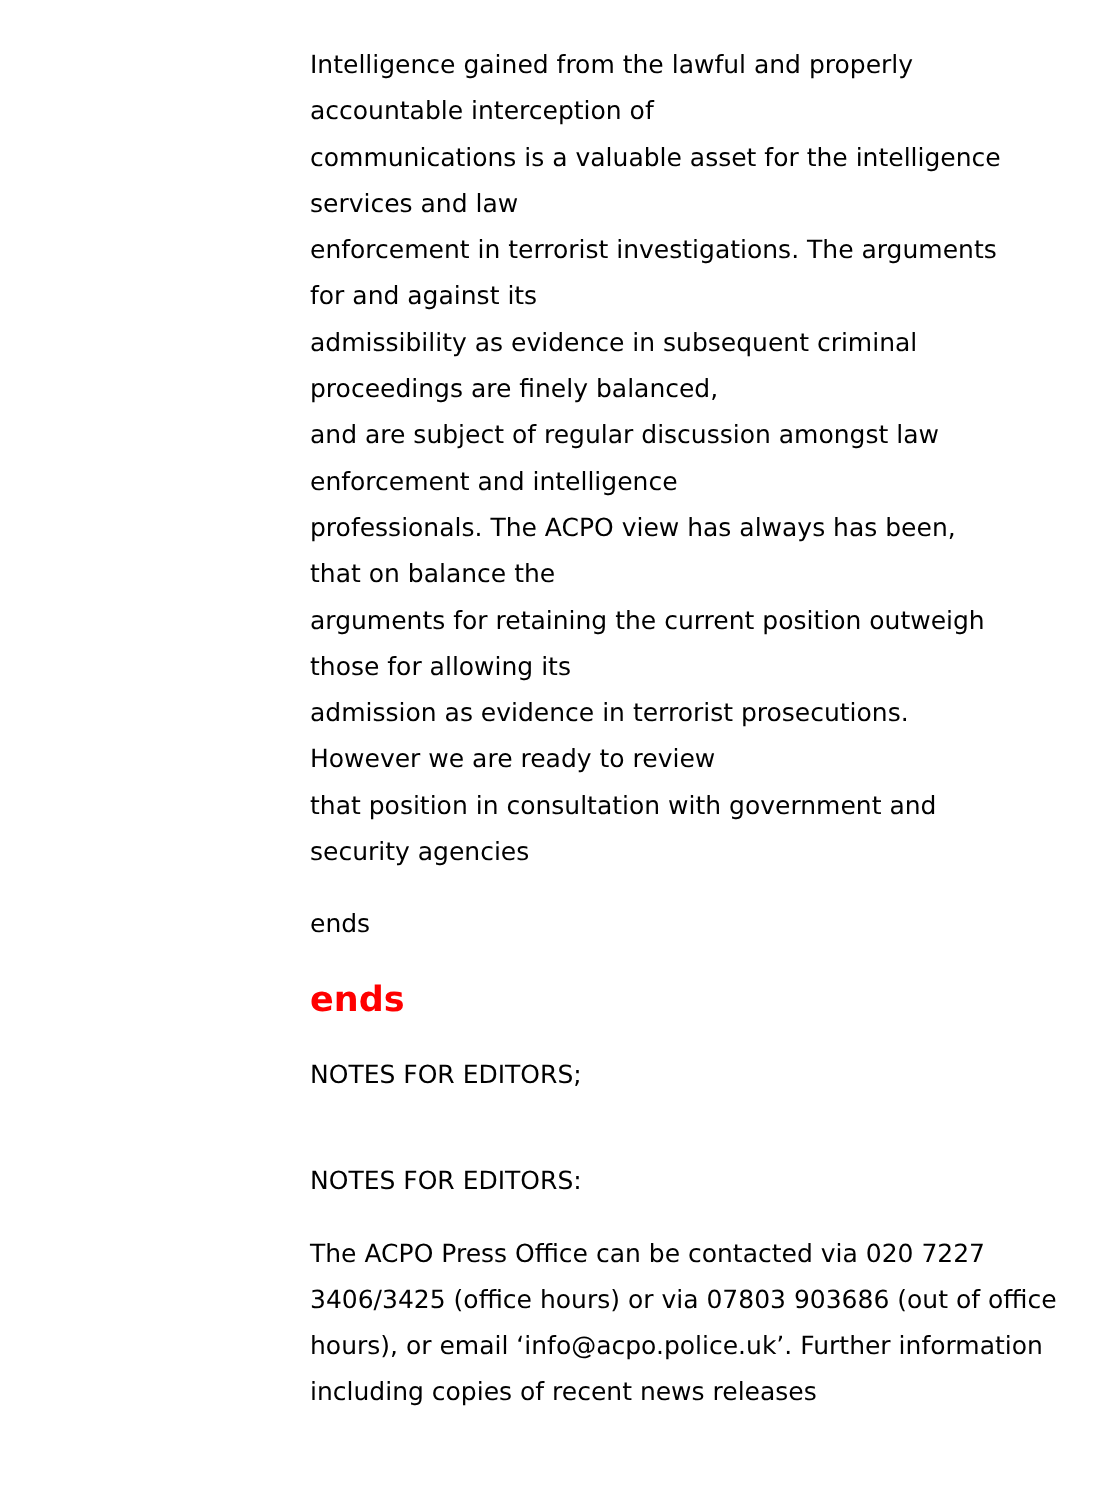Intelligence gained from the lawful and properly
accountable interception of
communications is a valuable asset for the intelligence
services and law
enforcement in terrorist investigations. The arguments
for and against its
admissibility as evidence in subsequent criminal
proceedings are finely balanced,
and are subject of regular discussion amongst law
enforcement and intelligence
professionals. The ACPO view has always has been,
that on balance the
arguments for retaining the current position outweigh
those for allowing its
admission as evidence in terrorist prosecutions.
However we are ready to review
that position in consultation with government and
security agencies
ends
ends
NOTES FOR EDITORS;
NOTES FOR EDITORS:
The ACPO Press Office can be contacted via 020 7227 3406/3425 (office hours) or via 07803 903686 (out of office hours), or email ‘info@acpo.police.uk’. Further information including copies of recent news releases